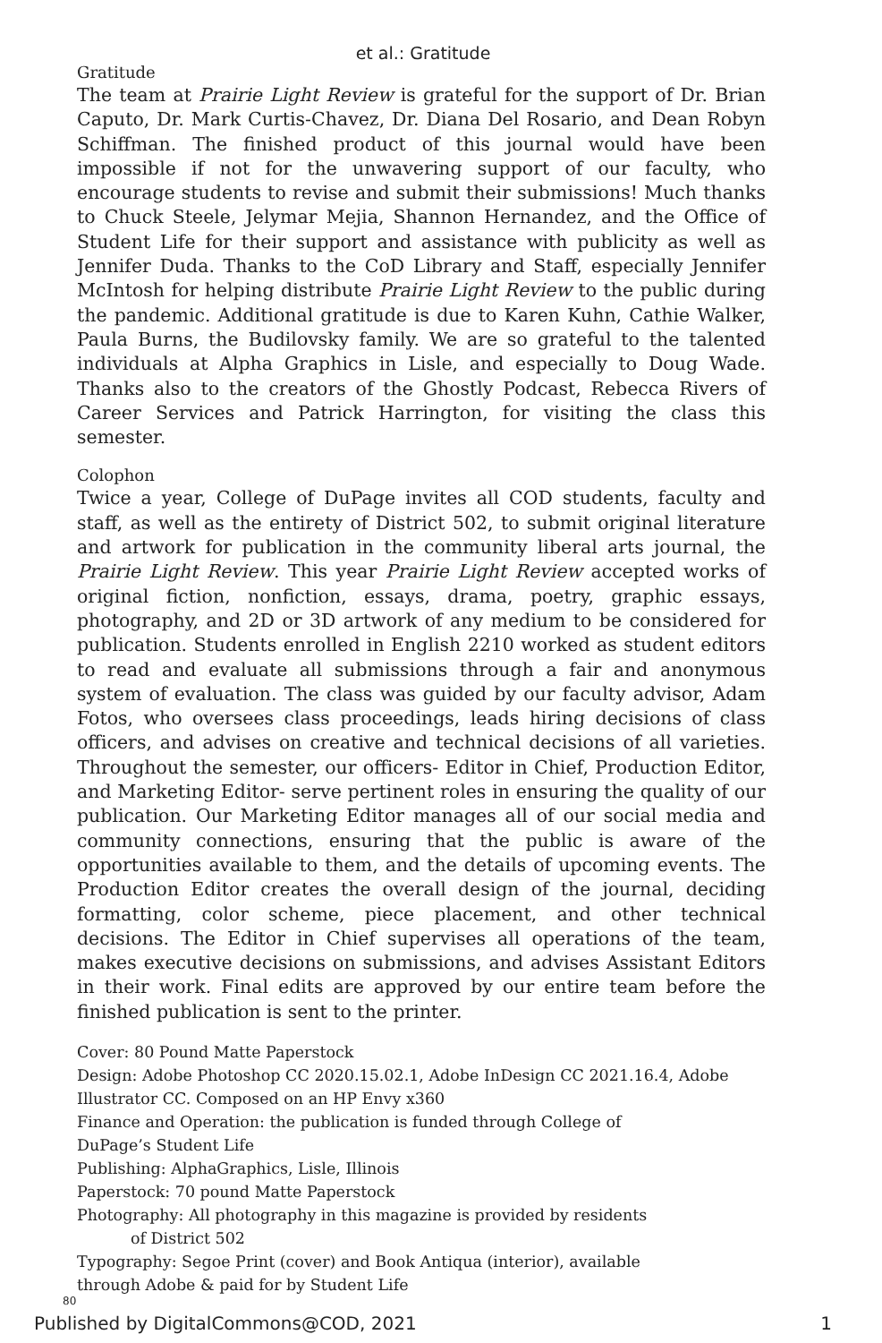et al.: Gratitude
Gratitude
The team at Prairie Light Review is grateful for the support of Dr. Brian Caputo, Dr. Mark Curtis-Chavez, Dr. Diana Del Rosario, and Dean Robyn Schiffman. The finished product of this journal would have been impossible if not for the unwavering support of our faculty, who encourage students to revise and submit their submissions! Much thanks to Chuck Steele, Jelymar Mejia, Shannon Hernandez, and the Office of Student Life for their support and assistance with publicity as well as Jennifer Duda. Thanks to the CoD Library and Staff, especially Jennifer McIntosh for helping distribute Prairie Light Review to the public during the pandemic. Additional gratitude is due to Karen Kuhn, Cathie Walker, Paula Burns, the Budilovsky family. We are so grateful to the talented individuals at Alpha Graphics in Lisle, and especially to Doug Wade. Thanks also to the creators of the Ghostly Podcast, Rebecca Rivers of Career Services and Patrick Harrington, for visiting the class this semester.
Colophon
Twice a year, College of DuPage invites all COD students, faculty and staff, as well as the entirety of District 502, to submit original literature and artwork for publication in the community liberal arts journal, the Prairie Light Review. This year Prairie Light Review accepted works of original fiction, nonfiction, essays, drama, poetry, graphic essays, photography, and 2D or 3D artwork of any medium to be considered for publication. Students enrolled in English 2210 worked as student editors to read and evaluate all submissions through a fair and anonymous system of evaluation. The class was guided by our faculty advisor, Adam Fotos, who oversees class proceedings, leads hiring decisions of class officers, and advises on creative and technical decisions of all varieties. Throughout the semester, our officers- Editor in Chief, Production Editor, and Marketing Editor- serve pertinent roles in ensuring the quality of our publication. Our Marketing Editor manages all of our social media and community connections, ensuring that the public is aware of the opportunities available to them, and the details of upcoming events. The Production Editor creates the overall design of the journal, deciding formatting, color scheme, piece placement, and other technical decisions. The Editor in Chief supervises all operations of the team, makes executive decisions on submissions, and advises Assistant Editors in their work. Final edits are approved by our entire team before the finished publication is sent to the printer.
Cover: 80 Pound Matte Paperstock
Design: Adobe Photoshop CC 2020.15.02.1, Adobe InDesign CC 2021.16.4, Adobe Illustrator CC. Composed on an HP Envy x360
Finance and Operation: the publication is funded through College of
DuPage’s Student Life
Publishing: AlphaGraphics, Lisle, Illinois
Paperstock: 70 pound Matte Paperstock
Photography: All photography in this magazine is provided by residents
of District 502
Typography: Segoe Print (cover) and Book Antiqua (interior), available
through Adobe & paid for by Student Life
80
Published by DigitalCommons@COD, 2021 1